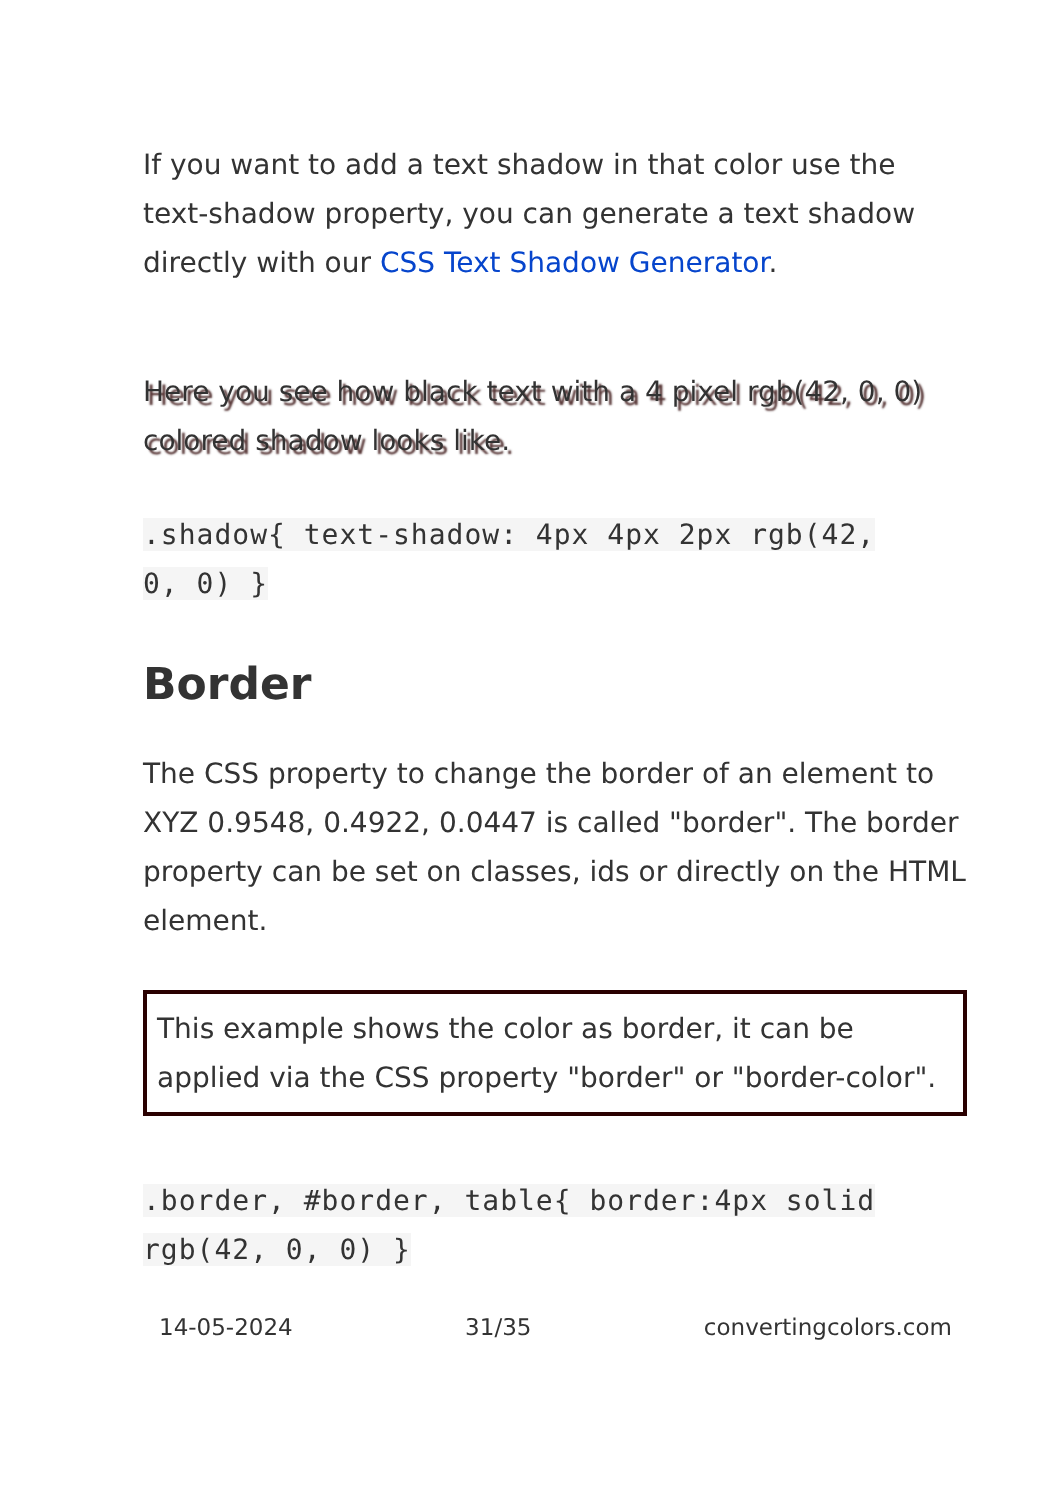If you want to add a text shadow in that color use the text-shadow property, you can generate a text shadow directly with our CSS Text Shadow Generator.
Here you see how black text with a 4 pixel rgb(42, 0, 0) colored shadow looks like.
.shadow{ text-shadow: 4px 4px 2px rgb(42,
0, 0) }
Border
The CSS property to change the border of an element to XYZ 0.9548, 0.4922, 0.0447 is called "border". The border property can be set on classes, ids or directly on the HTML element.
This example shows the color as border, it can be applied via the CSS property "border" or "border-color".
.border, #border, table{ border:4px solid
rgb(42, 0, 0) }
14-05-2024 31/35 convertingcolors.com